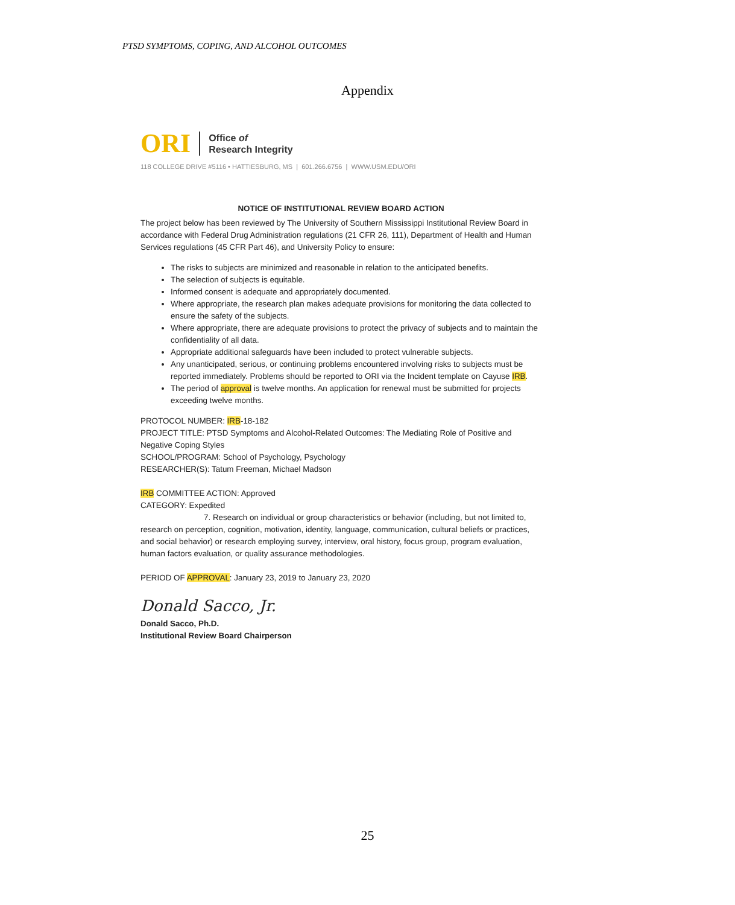PTSD SYMPTOMS, COPING, AND ALCOHOL OUTCOMES
Appendix
ORI Office of
Research Integrity
118 COLLEGE DRIVE #5116 • HATTIESBURG, MS | 601.266.6756 | WWW.USM.EDU/ORI
NOTICE OF INSTITUTIONAL REVIEW BOARD ACTION
The project below has been reviewed by The University of Southern Mississippi Institutional Review Board in accordance with Federal Drug Administration regulations (21 CFR 26, 111), Department of Health and Human Services regulations (45 CFR Part 46), and University Policy to ensure:
The risks to subjects are minimized and reasonable in relation to the anticipated benefits.
The selection of subjects is equitable.
Informed consent is adequate and appropriately documented.
Where appropriate, the research plan makes adequate provisions for monitoring the data collected to ensure the safety of the subjects.
Where appropriate, there are adequate provisions to protect the privacy of subjects and to maintain the confidentiality of all data.
Appropriate additional safeguards have been included to protect vulnerable subjects.
Any unanticipated, serious, or continuing problems encountered involving risks to subjects must be reported immediately. Problems should be reported to ORI via the Incident template on Cayuse IRB.
The period of approval is twelve months. An application for renewal must be submitted for projects exceeding twelve months.
PROTOCOL NUMBER: IRB-18-182
PROJECT TITLE: PTSD Symptoms and Alcohol-Related Outcomes: The Mediating Role of Positive and Negative Coping Styles
SCHOOL/PROGRAM: School of Psychology, Psychology
RESEARCHER(S): Tatum Freeman, Michael Madson
IRB COMMITTEE ACTION: Approved
CATEGORY: Expedited
7. Research on individual or group characteristics or behavior (including, but not limited to, research on perception, cognition, motivation, identity, language, communication, cultural beliefs or practices, and social behavior) or research employing survey, interview, oral history, focus group, program evaluation, human factors evaluation, or quality assurance methodologies.
PERIOD OF APPROVAL: January 23, 2019 to January 23, 2020
Donald Sacco, Jr.
Donald Sacco, Ph.D.
Institutional Review Board Chairperson
25